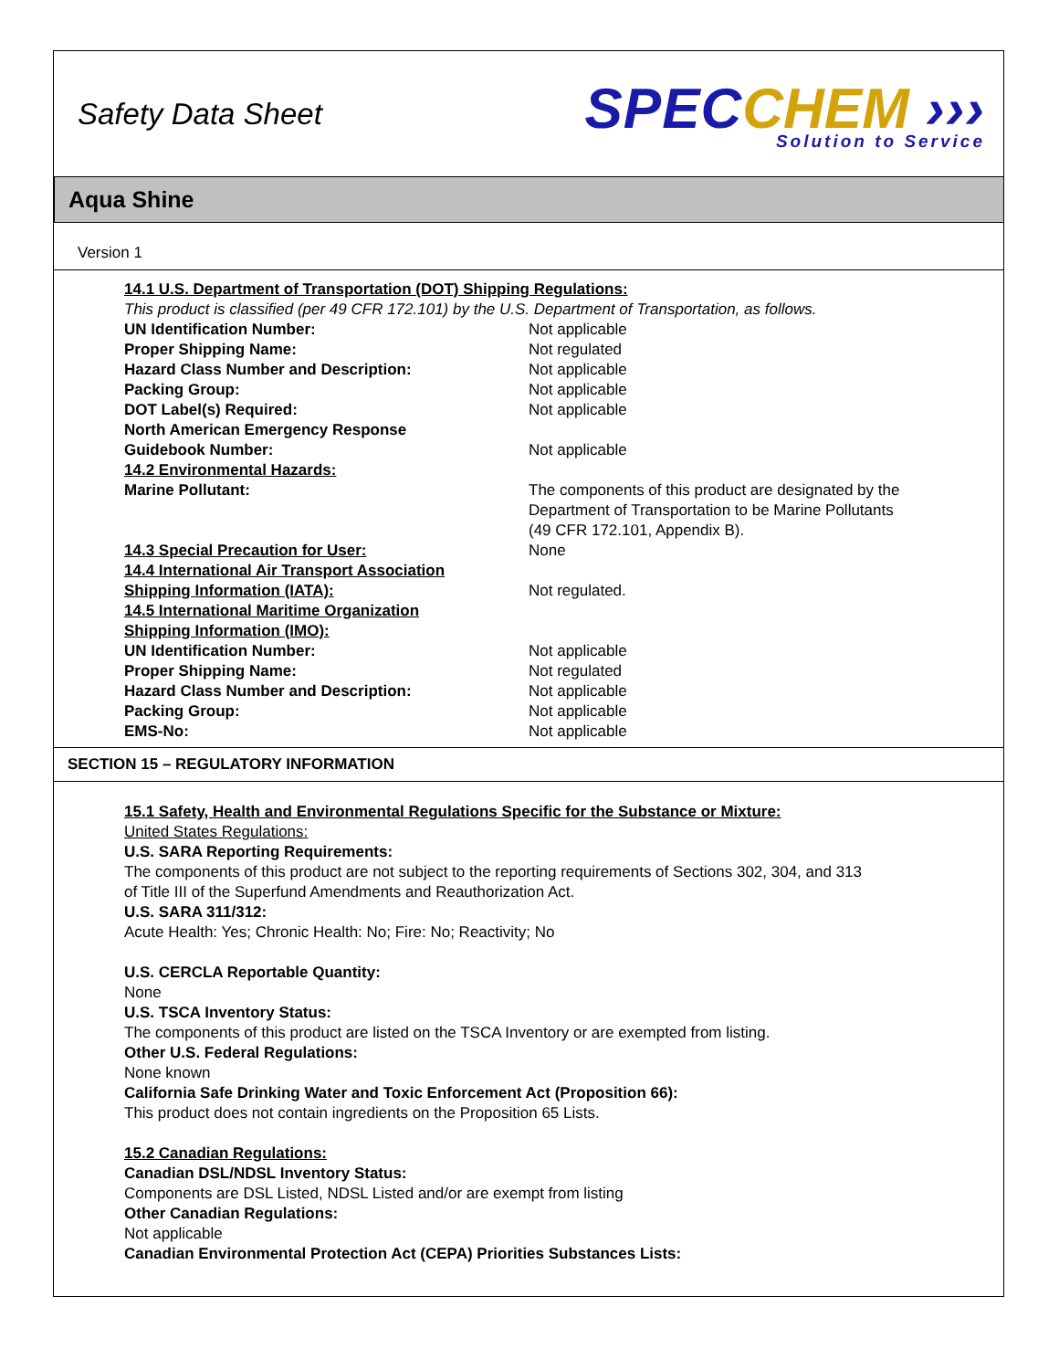Safety Data Sheet
SPEC CHEM ›››
Solution to Service
Aqua Shine
Version 1
14.1 U.S. Department of Transportation (DOT) Shipping Regulations:
This product is classified (per 49 CFR 172.101) by the U.S. Department of Transportation, as follows.
| UN Identification Number: | Not applicable |
| Proper Shipping Name: | Not regulated |
| Hazard Class Number and Description: | Not applicable |
| Packing Group: | Not applicable |
| DOT Label(s) Required: | Not applicable |
| North American Emergency Response Guidebook Number: | Not applicable |
| 14.2 Environmental Hazards: | |
| Marine Pollutant: | The components of this product are designated by the Department of Transportation to be Marine Pollutants (49 CFR 172.101, Appendix B). |
| 14.3 Special Precaution for User: | None |
| 14.4 International Air Transport Association Shipping Information (IATA): | Not regulated. |
| 14.5 International Maritime Organization Shipping Information (IMO): | |
| UN Identification Number: | Not applicable |
| Proper Shipping Name: | Not regulated |
| Hazard Class Number and Description: | Not applicable |
| Packing Group: | Not applicable |
| EMS-No: | Not applicable |
SECTION 15 – REGULATORY INFORMATION
15.1 Safety, Health and Environmental Regulations Specific for the Substance or Mixture:
United States Regulations:
U.S. SARA Reporting Requirements:
The components of this product are not subject to the reporting requirements of Sections 302, 304, and 313
of Title III of the Superfund Amendments and Reauthorization Act.
U.S. SARA 311/312:
Acute Health: Yes; Chronic Health: No; Fire: No; Reactivity; No
U.S. CERCLA Reportable Quantity:
None
U.S. TSCA Inventory Status:
The components of this product are listed on the TSCA Inventory or are exempted from listing.
Other U.S. Federal Regulations:
None known
California Safe Drinking Water and Toxic Enforcement Act (Proposition 66):
This product does not contain ingredients on the Proposition 65 Lists.
15.2 Canadian Regulations:
Canadian DSL/NDSL Inventory Status:
Components are DSL Listed, NDSL Listed and/or are exempt from listing
Other Canadian Regulations:
Not applicable
Canadian Environmental Protection Act (CEPA) Priorities Substances Lists: